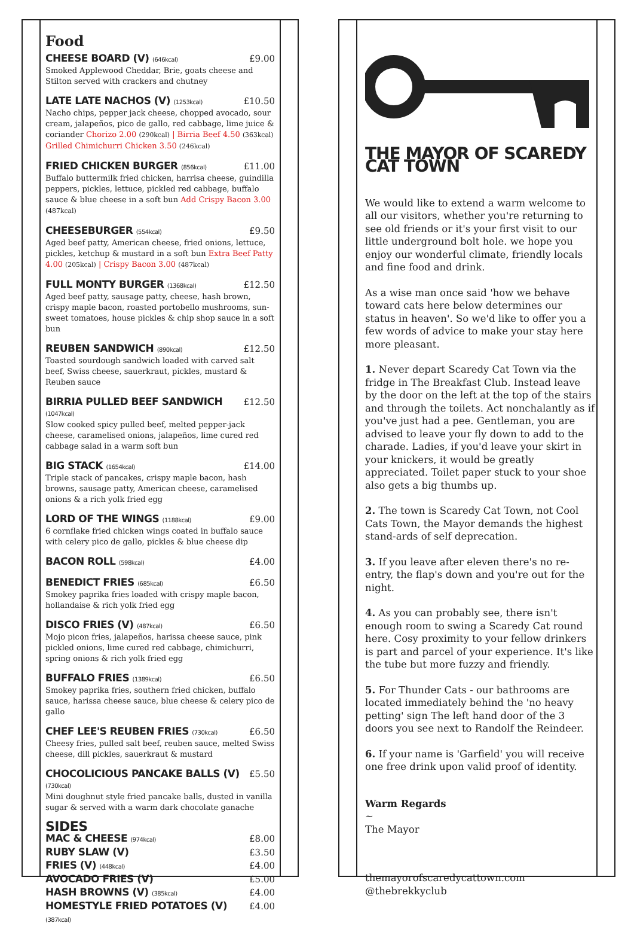Food
CHEESE BOARD (V) (646kcal) £9.00
Smoked Applewood Cheddar, Brie, goats cheese and Stilton served with crackers and chutney
LATE LATE NACHOS (V) (1253kcal) £10.50
Nacho chips, pepper jack cheese, chopped avocado, sour cream, jalapeños, pico de gallo, red cabbage, lime juice & coriander Chorizo 2.00 (290kcal) | Birria Beef 4.50 (363kcal) Grilled Chimichurri Chicken 3.50 (246kcal)
FRIED CHICKEN BURGER (856kcal) £11.00
Buffalo buttermilk fried chicken, harrisa cheese, guindilla peppers, pickles, lettuce, pickled red cabbage, buffalo sauce & blue cheese in a soft bun Add Crispy Bacon 3.00 (487kcal)
CHEESEBURGER (554kcal) £9.50
Aged beef patty, American cheese, fried onions, lettuce, pickles, ketchup & mustard in a soft bun Extra Beef Patty 4.00 (205kcal) | Crispy Bacon 3.00 (487kcal)
FULL MONTY BURGER (1368kcal) £12.50
Aged beef patty, sausage patty, cheese, hash brown, crispy maple bacon, roasted portobello mushrooms, sun-sweet tomatoes, house pickles & chip shop sauce in a soft bun
REUBEN SANDWICH (890kcal) £12.50
Toasted sourdough sandwich loaded with carved salt beef, Swiss cheese, sauerkraut, pickles, mustard & Reuben sauce
BIRRIA PULLED BEEF SANDWICH (1047kcal) £12.50
Slow cooked spicy pulled beef, melted pepper-jack cheese, caramelised onions, jalapeños, lime cured red cabbage salad in a warm soft bun
BIG STACK (1654kcal) £14.00
Triple stack of pancakes, crispy maple bacon, hash browns, sausage patty, American cheese, caramelised onions & a rich yolk fried egg
LORD OF THE WINGS (1188kcal) £9.00
6 cornflake fried chicken wings coated in buffalo sauce with celery pico de gallo, pickles & blue cheese dip
BACON ROLL (598kcal) £4.00
BENEDICT FRIES (685kcal) £6.50
Smokey paprika fries loaded with crispy maple bacon, hollandaise & rich yolk fried egg
DISCO FRIES (V) (487kcal) £6.50
Mojo picon fries, jalapeños, harissa cheese sauce, pink pickled onions, lime cured red cabbage, chimichurri, spring onions & rich yolk fried egg
BUFFALO FRIES (1389kcal) £6.50
Smokey paprika fries, southern fried chicken, buffalo sauce, harissa cheese sauce, blue cheese & celery pico de gallo
CHEF LEE'S REUBEN FRIES (730kcal) £6.50
Cheesy fries, pulled salt beef, reuben sauce, melted Swiss cheese, dill pickles, sauerkraut & mustard
CHOCOLICIOUS PANCAKE BALLS (V) (730kcal) £5.50
Mini doughnut style fried pancake balls, dusted in vanilla sugar & served with a warm dark chocolate ganache
SIDES
MAC & CHEESE (974kcal) £8.00
RUBY SLAW (V) £3.50
FRIES (V) (448kcal) £4.00
AVOCADO FRIES (V) £5.00
HASH BROWNS (V) (385kcal) £4.00
HOMESTYLE FRIED POTATOES (V) (387kcal) £4.00
THE MAYOR OF SCAREDY CAT TOWN
We would like to extend a warm welcome to all our visitors, whether you're returning to see old friends or it's your first visit to our little underground bolt hole. we hope you enjoy our wonderful climate, friendly locals and fine food and drink.
As a wise man once said 'how we behave toward cats here below determines our status in heaven'. So we'd like to offer you a few words of advice to make your stay here more pleasant.
1. Never depart Scaredy Cat Town via the fridge in The Breakfast Club. Instead leave by the door on the left at the top of the stairs and through the toilets. Act nonchalantly as if you've just had a pee. Gentleman, you are advised to leave your fly down to add to the charade. Ladies, if you'd leave your skirt in your knickers, it would be greatly appreciated. Toilet paper stuck to your shoe also gets a big thumbs up.
2. The town is Scaredy Cat Town, not Cool Cats Town, the Mayor demands the highest stand-ards of self deprecation.
3. If you leave after eleven there's no re-entry, the flap's down and you're out for the night.
4. As you can probably see, there isn't enough room to swing a Scaredy Cat round here. Cosy proximity to your fellow drinkers is part and parcel of your experience. It's like the tube but more fuzzy and friendly.
5. For Thunder Cats - our bathrooms are located immediately behind the 'no heavy petting' sign The left hand door of the 3 doors you see next to Randolf the Reindeer.
6. If your name is 'Garfield' you will receive one free drink upon valid proof of identity.
Warm Regards
~
The Mayor
themayorofscaredycattown.com
@thebrekkyclub